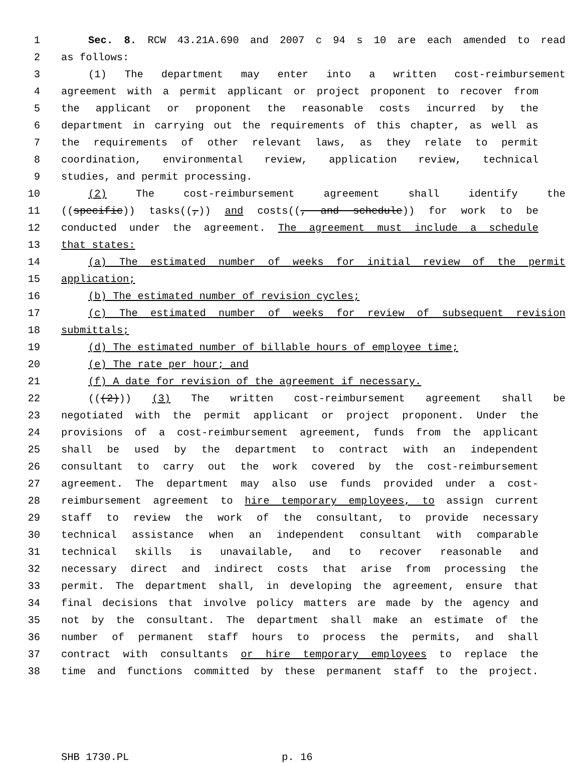1 Sec. 8. RCW 43.21A.690 and 2007 c 94 s 10 are each amended to read
2 as follows:
3 (1) The department may enter into a written cost-reimbursement
4 agreement with a permit applicant or project proponent to recover from
5 the applicant or proponent the reasonable costs incurred by the
6 department in carrying out the requirements of this chapter, as well as
7 the requirements of other relevant laws, as they relate to permit
8 coordination, environmental review, application review, technical
9 studies, and permit processing.
10 (2) The cost-reimbursement agreement shall identify the
11 ((specific)) tasks((,)) and costs((, and schedule)) for work to be
12 conducted under the agreement. The agreement must include a schedule
13 that states:
14 (a) The estimated number of weeks for initial review of the permit
15 application;
16 (b) The estimated number of revision cycles;
17 (c) The estimated number of weeks for review of subsequent revision
18 submittals;
19 (d) The estimated number of billable hours of employee time;
20 (e) The rate per hour; and
21 (f) A date for revision of the agreement if necessary.
22 (((2))) (3) The written cost-reimbursement agreement shall be
23 negotiated with the permit applicant or project proponent. Under the
24 provisions of a cost-reimbursement agreement, funds from the applicant
25 shall be used by the department to contract with an independent
26 consultant to carry out the work covered by the cost-reimbursement
27 agreement. The department may also use funds provided under a cost-
28 reimbursement agreement to hire temporary employees, to assign current
29 staff to review the work of the consultant, to provide necessary
30 technical assistance when an independent consultant with comparable
31 technical skills is unavailable, and to recover reasonable and
32 necessary direct and indirect costs that arise from processing the
33 permit. The department shall, in developing the agreement, ensure that
34 final decisions that involve policy matters are made by the agency and
35 not by the consultant. The department shall make an estimate of the
36 number of permanent staff hours to process the permits, and shall
37 contract with consultants or hire temporary employees to replace the
38 time and functions committed by these permanent staff to the project.
SHB 1730.PL p. 16